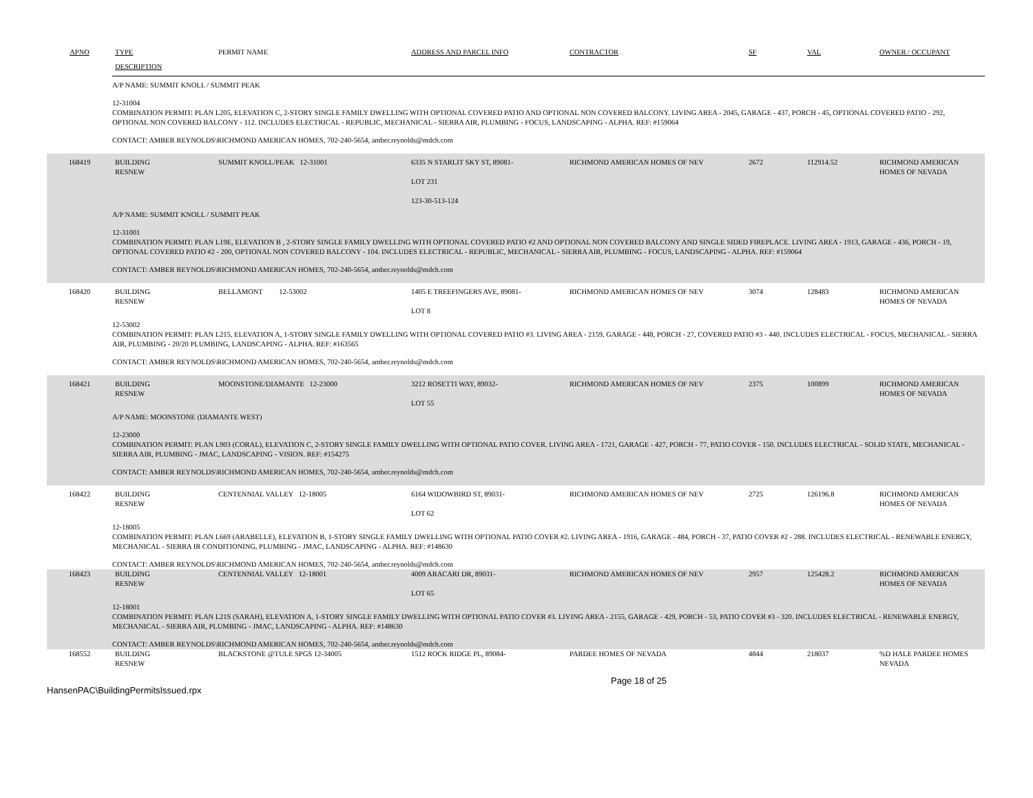| APNO | TYPE | PERMIT NAME | ADDRESS AND PARCEL INFO | CONTRACTOR | SF | VAL | OWNER / OCCUPANT |
| --- | --- | --- | --- | --- | --- | --- | --- |
| | DESCRIPTION | | | | | | |
| A/P NAME: SUMMIT KNOLL / SUMMIT PEAK 12-31004 COMBINATION PERMIT: PLAN L205, ELEVATION C, 2-STORY SINGLE FAMILY DWELLING WITH OPTIONAL COVERED PATIO AND OPTIONAL NON COVERED BALCONY. LIVING AREA - 2045, GARAGE - 437, PORCH - 45, OPTIONAL COVERED PATIO - 292, OPTIONAL NON COVERED BALCONY - 112. INCLUDES ELECTRICAL - REPUBLIC, MECHANICAL - SIERRA AIR, PLUMBING - FOCUS, LANDSCAPING - ALPHA. REF: #159064 CONTACT: AMBER REYNOLDS\RICHMOND AMERICAN HOMES, 702-240-5654, amber.reynolds@mdch.com | | | | | | | |
| 168419 | BUILDING RESNEW | SUMMIT KNOLL/PEAK 12-31001 | 6335 N STARLIT SKY ST, 89081- LOT 231 123-30-513-124 | RICHMOND AMERICAN HOMES OF NEV | 2672 | 112914.52 | RICHMOND AMERICAN HOMES OF NEVADA |
| A/P NAME: SUMMIT KNOLL / SUMMIT PEAK 12-31001 COMBINATION PERMIT: PLAN L19E, ELEVATION B , 2-STORY SINGLE FAMILY DWELLING WITH OPTIONAL COVERED PATIO #2 AND OPTIONAL NON COVERED BALCONY AND SINGLE SIDED FIREPLACE. LIVING AREA - 1913, GARAGE - 436, PORCH - 19, OPTIONAL COVERED PATIO #2 - 200, OPTIONAL NON COVERED BALCONY - 104. INCLUDES ELECTRICAL - REPUBLIC, MECHANICAL - SIERRA AIR, PLUMBING - FOCUS, LANDSCAPING - ALPHA. REF: #159064 CONTACT: AMBER REYNOLDS\RICHMOND AMERICAN HOMES, 702-240-5654, amber.reynolds@mdch.com | | | | | | | |
| 168420 | BUILDING RESNEW | BELLAMONT 12-53002 | 1405 E TREEFINGERS AVE, 89081- LOT 8 | RICHMOND AMERICAN HOMES OF NEV | 3074 | 128483 | RICHMOND AMERICAN HOMES OF NEVADA |
| 12-53002 COMBINATION PERMIT: PLAN L215, ELEVATION A, 1-STORY SINGLE FAMILY DWELLING WITH OPTIONAL COVERED PATIO #3. LIVING AREA - 2159, GARAGE - 448, PORCH - 27, COVERED PATIO #3 - 440. INCLUDES ELECTRICAL - FOCUS, MECHANICAL - SIERRA AIR, PLUMBING - 20/20 PLUMBING, LANDSCAPING - ALPHA. REF: #163565 CONTACT: AMBER REYNOLDS\RICHMOND AMERICAN HOMES, 702-240-5654, amber.reynolds@mdch.com | | | | | | | |
| 168421 | BUILDING RESNEW | MOONSTONE/DIAMANTE 12-23000 | 3212 ROSETTI WAY, 89032- LOT 55 | RICHMOND AMERICAN HOMES OF NEV | 2375 | 100899 | RICHMOND AMERICAN HOMES OF NEVADA |
| A/P NAME: MOONSTONE (DIAMANTE WEST) 12-23000 COMBINATION PERMIT: PLAN L903 (CORAL), ELEVATION C, 2-STORY SINGLE FAMILY DWELLING WITH OPTIONAL PATIO COVER. LIVING AREA - 1721, GARAGE - 427, PORCH - 77, PATIO COVER - 150. INCLUDES ELECTRICAL - SOLID STATE, MECHANICAL - SIERRA AIR, PLUMBING - JMAC, LANDSCAPING - VISION. REF: #154275 CONTACT: AMBER REYNOLDS\RICHMOND AMERICAN HOMES, 702-240-5654, amber.reynolds@mdch.com | | | | | | | |
| 168422 | BUILDING RESNEW | CENTENNIAL VALLEY 12-18005 | 6164 WIDOWBIRD ST, 89031- LOT 62 | RICHMOND AMERICAN HOMES OF NEV | 2725 | 126196.8 | RICHMOND AMERICAN HOMES OF NEVADA |
| 12-18005 COMBINATION PERMIT: PLAN L669 (ARABELLE), ELEVATION B, 1-STORY SINGLE FAMILY DWELLING WITH OPTIONAL PATIO COVER #2. LIVING AREA - 1916, GARAGE - 484, PORCH - 37, PATIO COVER #2 - 288. INCLUDES ELECTRICAL - RENEWABLE ENERGY, MECHANICAL - SIERRA IR CONDITIONING, PLUMBING - JMAC, LANDSCAPING - ALPHA. REF: #148630 CONTACT: AMBER REYNOLDS\RICHMOND AMERICAN HOMES, 702-240-5654, amber.reynolds@mdch.com | | | | | | | |
| 168423 | BUILDING RESNEW | CENTENNIAL VALLEY 12-18001 | 4009 ARACARI DR, 89031- LOT 65 | RICHMOND AMERICAN HOMES OF NEV | 2957 | 125428.2 | RICHMOND AMERICAN HOMES OF NEVADA |
| 12-18001 COMBINATION PERMIT: PLAN L21S (SARAH), ELEVATION A, 1-STORY SINGLE FAMILY DWELLING WITH OPTIONAL PATIO COVER #3. LIVING AREA - 2155, GARAGE - 429, PORCH - 53, PATIO COVER #3 - 320. INCLUDES ELECTRICAL - RENEWABLE ENERGY, MECHANICAL - SIERRA AIR, PLUMBING - JMAC, LANDSCAPING - ALPHA. REF: #148630 CONTACT: AMBER REYNOLDS\RICHMOND AMERICAN HOMES, 702-240-5654, amber.reynolds@mdch.com | | | | | | | |
| 168552 | BUILDING RESNEW | BLACKSTONE @TULE SPGS 12-34005 | 1512 ROCK RIDGE PL, 89084- | PARDEE HOMES OF NEVADA | 4844 | 218037 | %D HALE PARDEE HOMES NEVADA |
HansenPAC\BuildingPermitsIssued.rpx Page 18 of 25